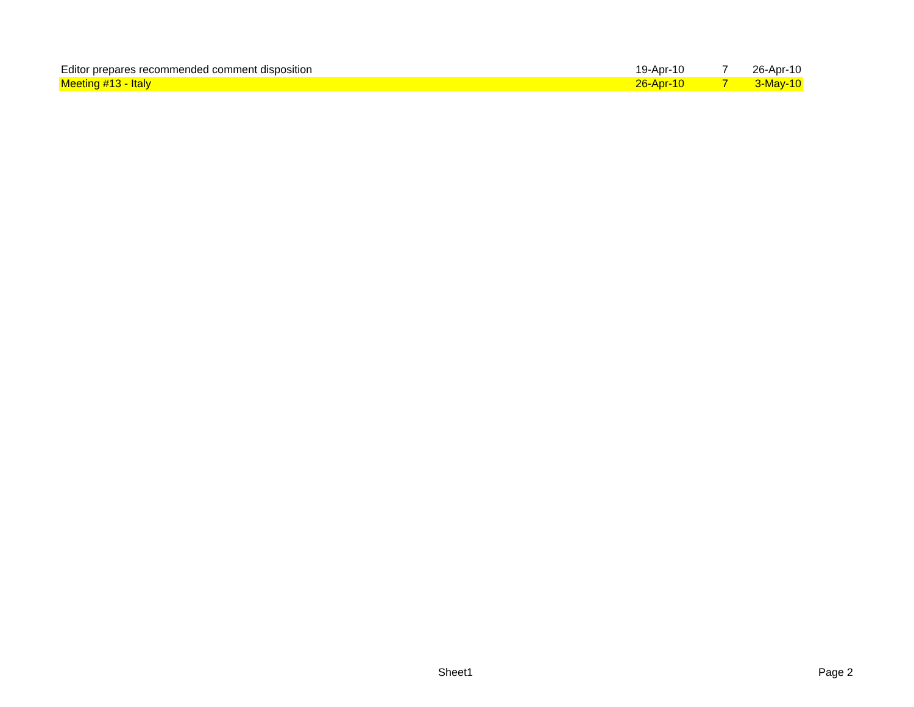| Editor prepares recommended comment disposition | 19-Apr-10 | 7 | 26-Apr-10 |
| Meeting #13 - Italy | 26-Apr-10 | 7 | 3-May-10 |
Sheet1 Page 2